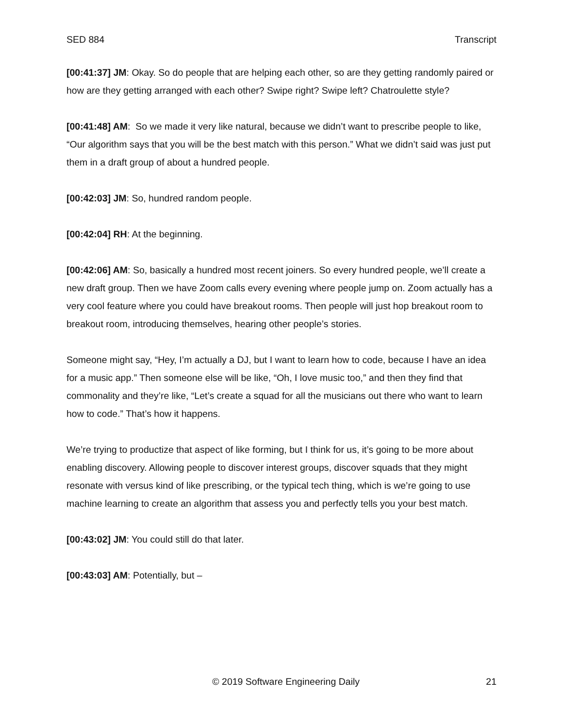SED 884 Transcript
[00:41:37] JM: Okay. So do people that are helping each other, so are they getting randomly paired or how are they getting arranged with each other? Swipe right? Swipe left? Chatroulette style?
[00:41:48] AM: So we made it very like natural, because we didn’t want to prescribe people to like, “Our algorithm says that you will be the best match with this person.” What we didn’t said was just put them in a draft group of about a hundred people.
[00:42:03] JM: So, hundred random people.
[00:42:04] RH: At the beginning.
[00:42:06] AM: So, basically a hundred most recent joiners. So every hundred people, we’ll create a new draft group. Then we have Zoom calls every evening where people jump on. Zoom actually has a very cool feature where you could have breakout rooms. Then people will just hop breakout room to breakout room, introducing themselves, hearing other people’s stories.
Someone might say, “Hey, I’m actually a DJ, but I want to learn how to code, because I have an idea for a music app.” Then someone else will be like, “Oh, I love music too,” and then they find that commonality and they’re like, “Let’s create a squad for all the musicians out there who want to learn how to code.” That’s how it happens.
We’re trying to productize that aspect of like forming, but I think for us, it’s going to be more about enabling discovery. Allowing people to discover interest groups, discover squads that they might resonate with versus kind of like prescribing, or the typical tech thing, which is we’re going to use machine learning to create an algorithm that assess you and perfectly tells you your best match.
[00:43:02] JM: You could still do that later.
[00:43:03] AM: Potentially, but –
© 2019 Software Engineering Daily 21